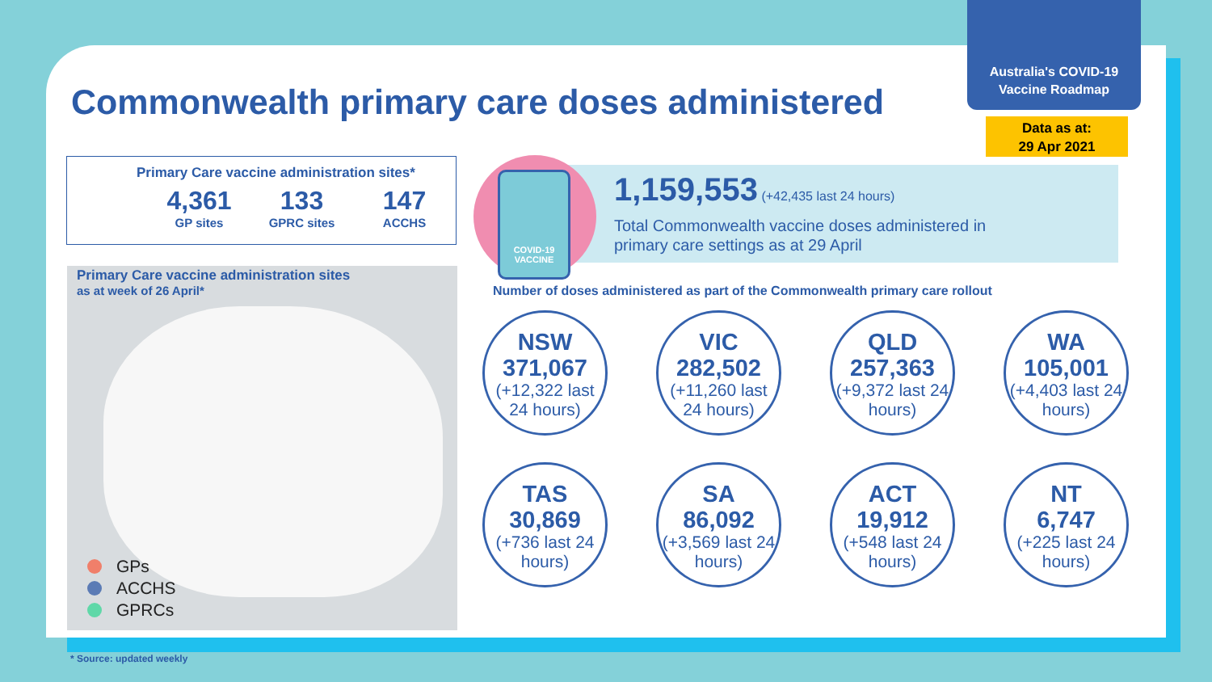Australia's COVID-19
Vaccine Roadmap
Data as at:
29 Apr 2021
Commonwealth primary care doses administered
Primary Care vaccine administration sites*
4,361
GP sites
133
GPRC sites
147
ACCHS
Primary Care vaccine administration sites
as at week of 26 April*
GPs
ACCHS
GPRCs
1,159,553 (+42,435 last 24 hours)
Total Commonwealth vaccine doses administered in
primary care settings as at 29 April
COVID-19
VACCINE
Number of doses administered as part of the Commonwealth primary care rollout
NSW
371,067
(+12,322 last 24 hours)
VIC
282,502
(+11,260 last 24 hours)
QLD
257,363
(+9,372 last 24 hours)
WA
105,001
(+4,403 last 24 hours)
TAS
30,869
(+736 last 24 hours)
SA
86,092
(+3,569 last 24 hours)
ACT
19,912
(+548 last 24 hours)
NT
6,747
(+225 last 24 hours)
* Source: updated weekly